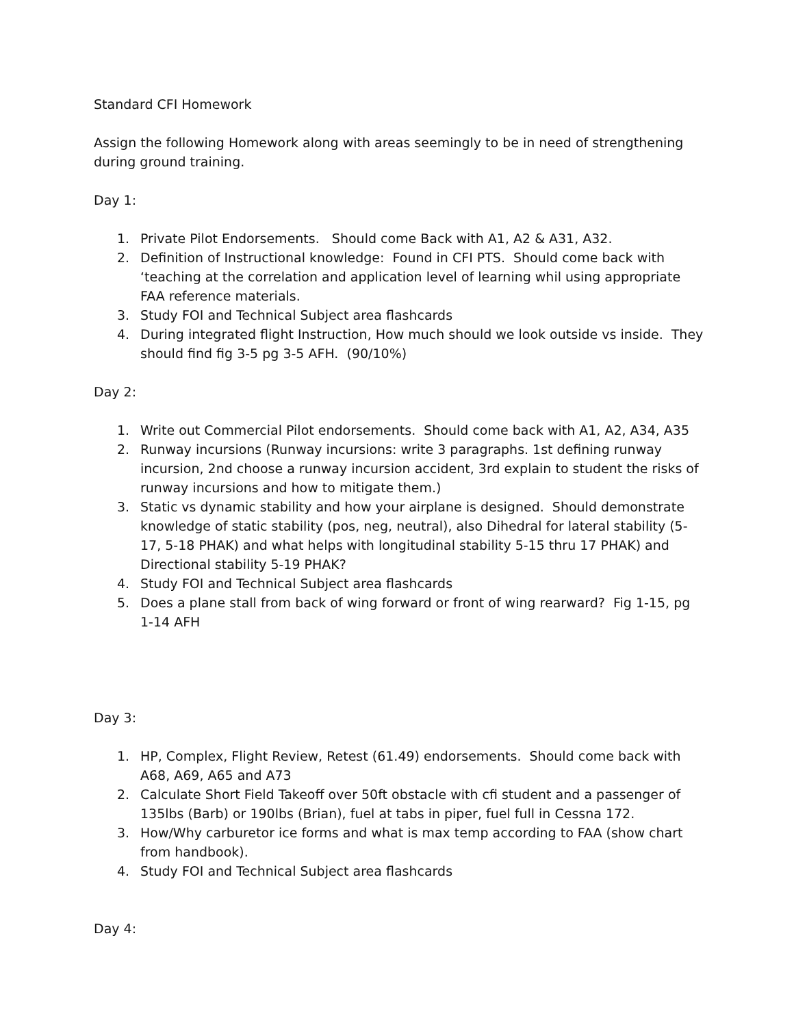Standard CFI Homework
Assign the following Homework along with areas seemingly to be in need of strengthening during ground training.
Day 1:
1. Private Pilot Endorsements. Should come Back with A1, A2 & A31, A32.
2. Definition of Instructional knowledge: Found in CFI PTS. Should come back with ‘teaching at the correlation and application level of learning whil using appropriate FAA reference materials.
3. Study FOI and Technical Subject area flashcards
4. During integrated flight Instruction, How much should we look outside vs inside. They should find fig 3-5 pg 3-5 AFH. (90/10%)
Day 2:
1. Write out Commercial Pilot endorsements. Should come back with A1, A2, A34, A35
2. Runway incursions (Runway incursions: write 3 paragraphs. 1st defining runway incursion, 2nd choose a runway incursion accident, 3rd explain to student the risks of runway incursions and how to mitigate them.)
3. Static vs dynamic stability and how your airplane is designed. Should demonstrate knowledge of static stability (pos, neg, neutral), also Dihedral for lateral stability (5-17, 5-18 PHAK) and what helps with longitudinal stability 5-15 thru 17 PHAK) and Directional stability 5-19 PHAK?
4. Study FOI and Technical Subject area flashcards
5. Does a plane stall from back of wing forward or front of wing rearward? Fig 1-15, pg 1-14 AFH
Day 3:
1. HP, Complex, Flight Review, Retest (61.49) endorsements. Should come back with A68, A69, A65 and A73
2. Calculate Short Field Takeoff over 50ft obstacle with cfi student and a passenger of 135lbs (Barb) or 190lbs (Brian), fuel at tabs in piper, fuel full in Cessna 172.
3. How/Why carburetor ice forms and what is max temp according to FAA (show chart from handbook).
4. Study FOI and Technical Subject area flashcards
Day 4: